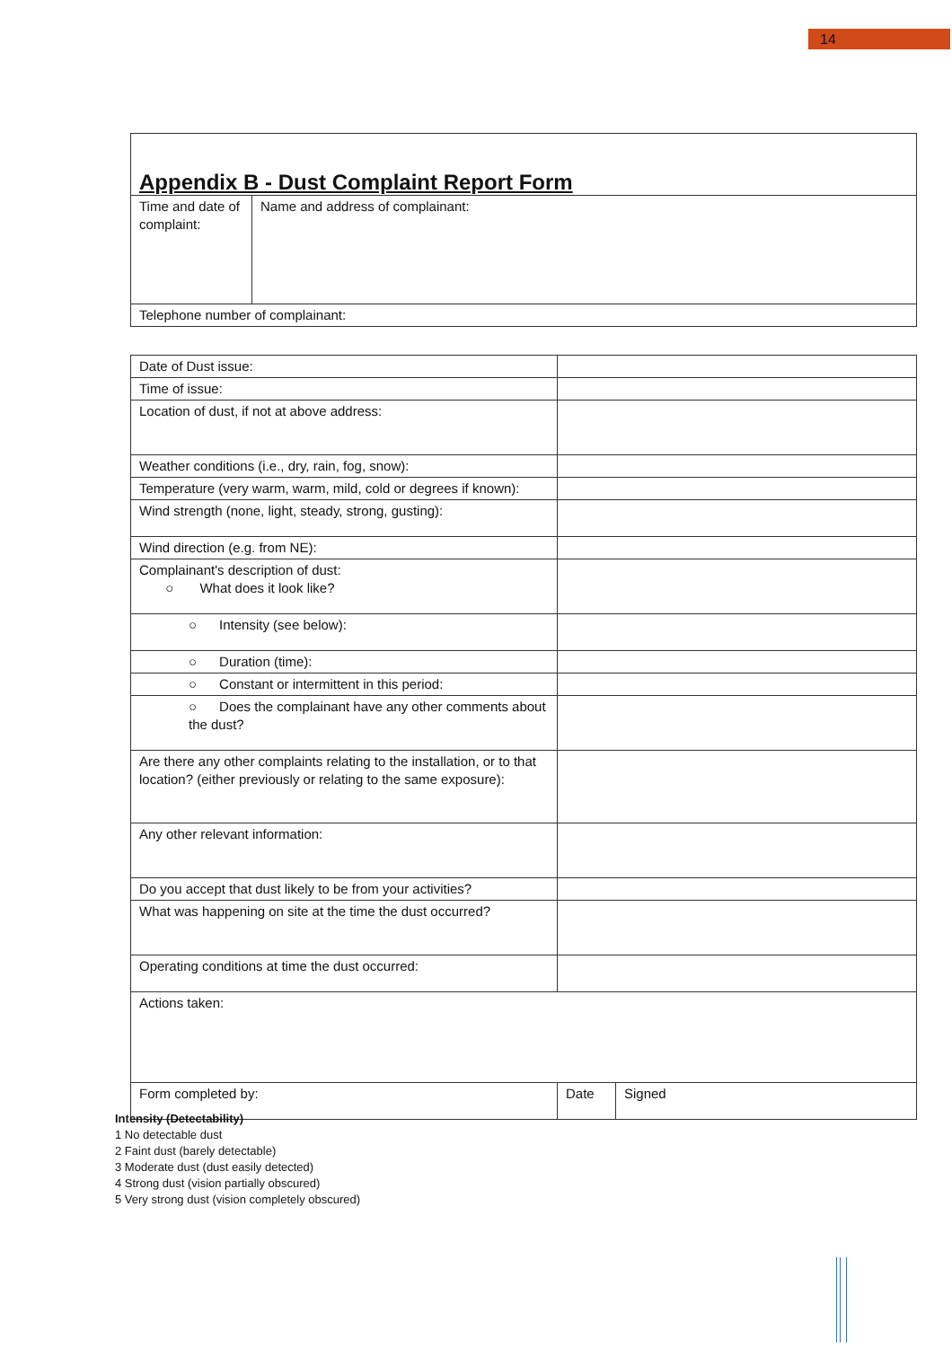14
| Appendix B - Dust Complaint Report Form | |
| Time and date of complaint: | Name and address of complainant: |
| Telephone number of complainant: | |
| Date of Dust issue: | | |
| Time of issue: | | |
| Location of dust, if not at above address: | | |
| Weather conditions (i.e., dry, rain, fog, snow): | | |
| Temperature (very warm, warm, mild, cold or degrees if known): | | |
| Wind strength (none, light, steady, strong, gusting): | | |
| Wind direction (e.g. from NE): | | |
| Complainant's description of dust: ○ What does it look like? | | |
| ○ Intensity (see below): | | |
| ○ Duration (time): | | |
| ○ Constant or intermittent in this period: | | |
| ○ Does the complainant have any other comments about the dust? | | |
| Are there any other complaints relating to the installation, or to that location? (either previously or relating to the same exposure): | | |
| Any other relevant information: | | |
| Do you accept that dust likely to be from your activities? | | |
| What was happening on site at the time the dust occurred? | | |
| Operating conditions at time the dust occurred: | | |
| Actions taken: | | |
| Form completed by: | Date | Signed |
Intensity (Detectability)
1 No detectable dust
2 Faint dust (barely detectable)
3 Moderate dust (dust easily detected)
4 Strong dust (vision partially obscured)
5 Very strong dust (vision completely obscured)